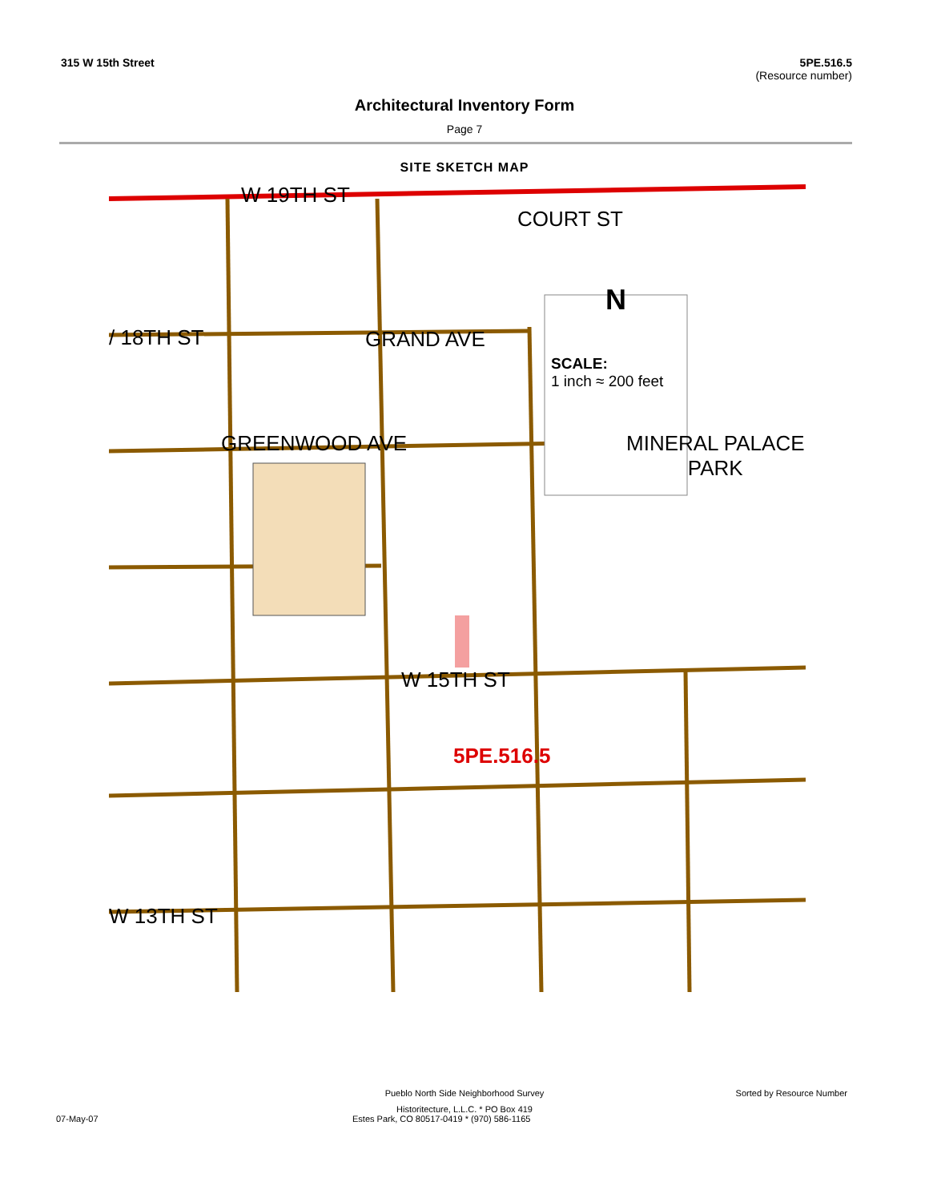315 W 15th Street 5PE.516.5
(Resource number)
Architectural Inventory Form
Page 7
SITE SKETCH MAP
W 19TH ST
/ 18TH ST
W 15TH ST
W 13TH ST
GRAND AVE
GREENWOOD AVE
COURT ST
5PE.516.5
MINERAL PALACE
PARK
N
SCALE:
1 inch ≈ 200 feet
Pueblo North Side Neighborhood Survey
Sorted by Resource Number
Historitecture, L.L.C. * PO Box 419
07-May-07 Estes Park, CO 80517-0419 * (970) 586-1165